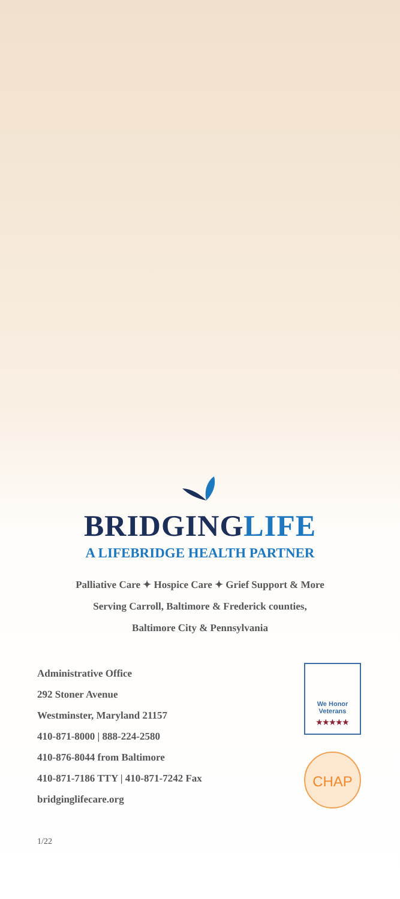BRIDGINGLIFE
A LIFEBRIDGE HEALTH PARTNER
Palliative Care ✦ Hospice Care ✦ Grief Support & More
Serving Carroll, Baltimore & Frederick counties,
Baltimore City & Pennsylvania
Administrative Office
292 Stoner Avenue
Westminster, Maryland 21157
410-871-8000 | 888-224-2580
410-876-8044 from Baltimore
410-871-7186 TTY | 410-871-7242 Fax
bridginglifecare.org
We Honor
Veterans
★★★★★
CHAP
1/22